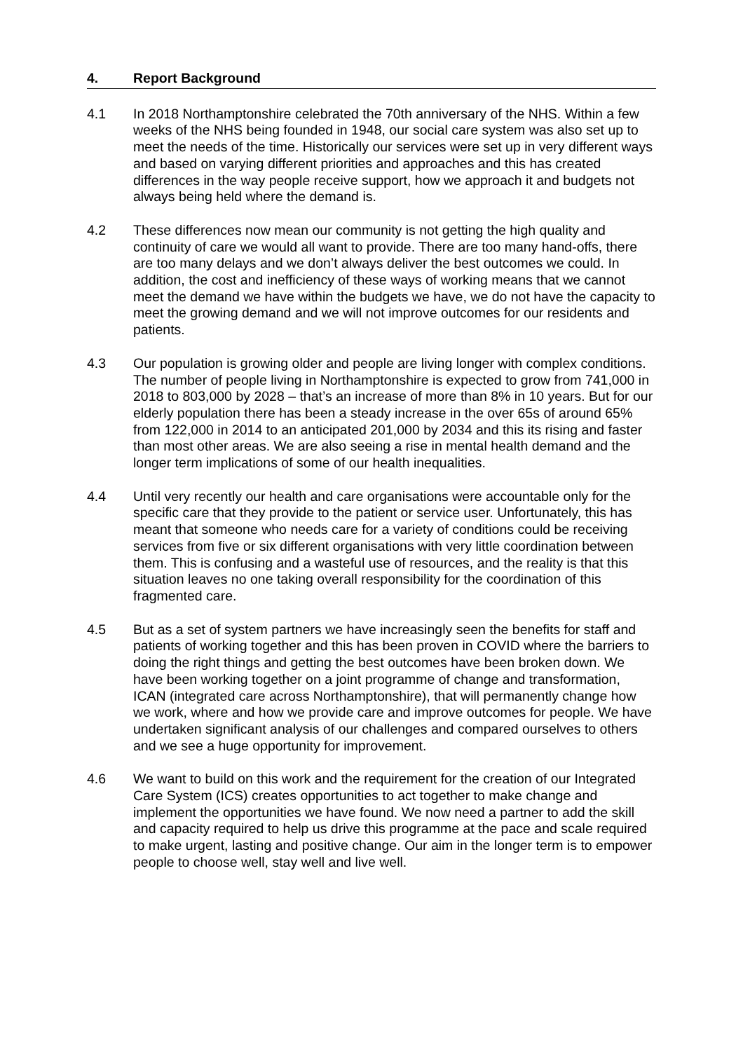4. Report Background
4.1 In 2018 Northamptonshire celebrated the 70th anniversary of the NHS. Within a few weeks of the NHS being founded in 1948, our social care system was also set up to meet the needs of the time. Historically our services were set up in very different ways and based on varying different priorities and approaches and this has created differences in the way people receive support, how we approach it and budgets not always being held where the demand is.
4.2 These differences now mean our community is not getting the high quality and continuity of care we would all want to provide. There are too many hand-offs, there are too many delays and we don’t always deliver the best outcomes we could. In addition, the cost and inefficiency of these ways of working means that we cannot meet the demand we have within the budgets we have, we do not have the capacity to meet the growing demand and we will not improve outcomes for our residents and patients.
4.3 Our population is growing older and people are living longer with complex conditions. The number of people living in Northamptonshire is expected to grow from 741,000 in 2018 to 803,000 by 2028 – that’s an increase of more than 8% in 10 years. But for our elderly population there has been a steady increase in the over 65s of around 65% from 122,000 in 2014 to an anticipated 201,000 by 2034 and this its rising and faster than most other areas. We are also seeing a rise in mental health demand and the longer term implications of some of our health inequalities.
4.4 Until very recently our health and care organisations were accountable only for the specific care that they provide to the patient or service user. Unfortunately, this has meant that someone who needs care for a variety of conditions could be receiving services from five or six different organisations with very little coordination between them. This is confusing and a wasteful use of resources, and the reality is that this situation leaves no one taking overall responsibility for the coordination of this fragmented care.
4.5 But as a set of system partners we have increasingly seen the benefits for staff and patients of working together and this has been proven in COVID where the barriers to doing the right things and getting the best outcomes have been broken down. We have been working together on a joint programme of change and transformation, ICAN (integrated care across Northamptonshire), that will permanently change how we work, where and how we provide care and improve outcomes for people. We have undertaken significant analysis of our challenges and compared ourselves to others and we see a huge opportunity for improvement.
4.6 We want to build on this work and the requirement for the creation of our Integrated Care System (ICS) creates opportunities to act together to make change and implement the opportunities we have found. We now need a partner to add the skill and capacity required to help us drive this programme at the pace and scale required to make urgent, lasting and positive change. Our aim in the longer term is to empower people to choose well, stay well and live well.